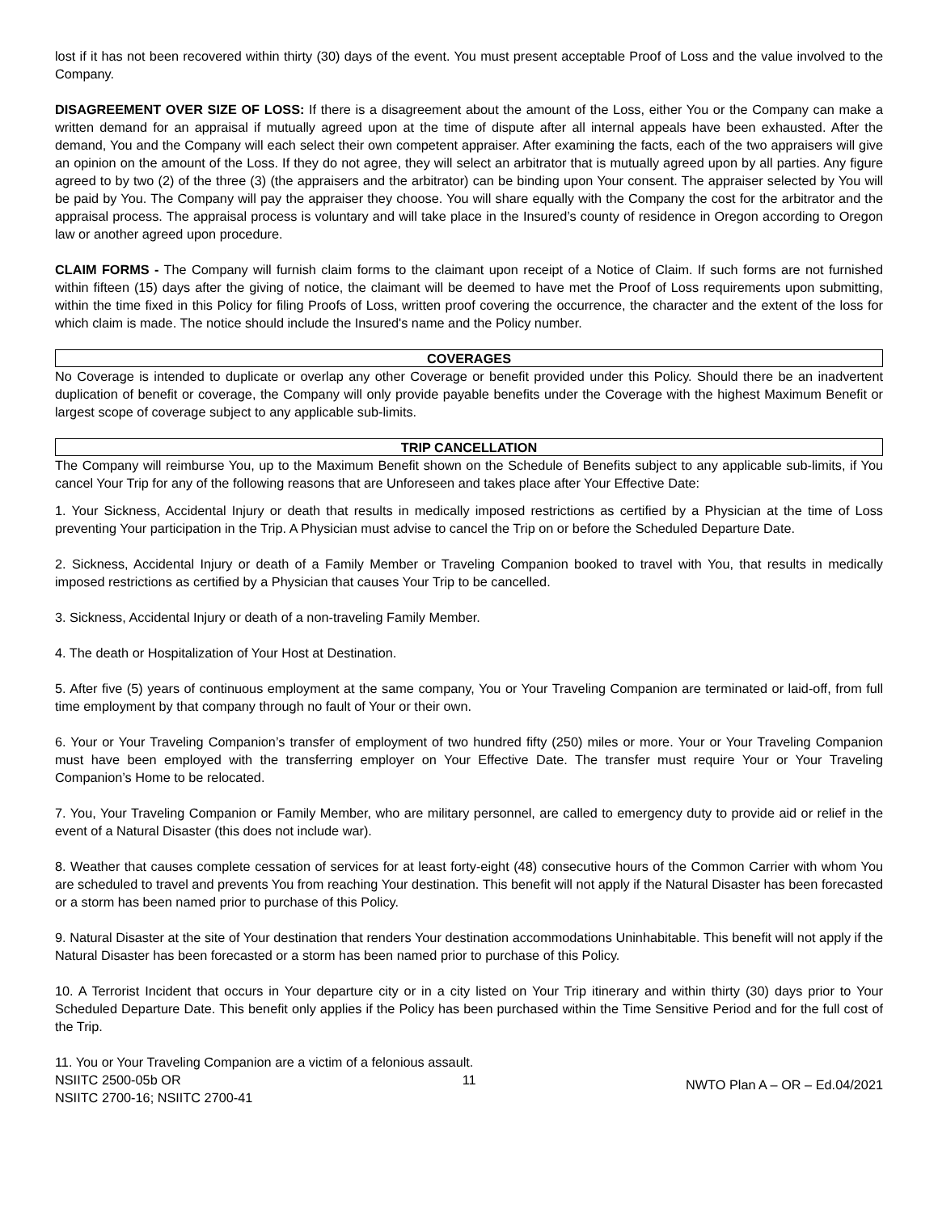lost if it has not been recovered within thirty (30) days of the event. You must present acceptable Proof of Loss and the value involved to the Company.
DISAGREEMENT OVER SIZE OF LOSS: If there is a disagreement about the amount of the Loss, either You or the Company can make a written demand for an appraisal if mutually agreed upon at the time of dispute after all internal appeals have been exhausted. After the demand, You and the Company will each select their own competent appraiser. After examining the facts, each of the two appraisers will give an opinion on the amount of the Loss. If they do not agree, they will select an arbitrator that is mutually agreed upon by all parties. Any figure agreed to by two (2) of the three (3) (the appraisers and the arbitrator) can be binding upon Your consent. The appraiser selected by You will be paid by You. The Company will pay the appraiser they choose. You will share equally with the Company the cost for the arbitrator and the appraisal process. The appraisal process is voluntary and will take place in the Insured’s county of residence in Oregon according to Oregon law or another agreed upon procedure.
CLAIM FORMS - The Company will furnish claim forms to the claimant upon receipt of a Notice of Claim. If such forms are not furnished within fifteen (15) days after the giving of notice, the claimant will be deemed to have met the Proof of Loss requirements upon submitting, within the time fixed in this Policy for filing Proofs of Loss, written proof covering the occurrence, the character and the extent of the loss for which claim is made. The notice should include the Insured's name and the Policy number.
COVERAGES
No Coverage is intended to duplicate or overlap any other Coverage or benefit provided under this Policy. Should there be an inadvertent duplication of benefit or coverage, the Company will only provide payable benefits under the Coverage with the highest Maximum Benefit or largest scope of coverage subject to any applicable sub-limits.
TRIP CANCELLATION
The Company will reimburse You, up to the Maximum Benefit shown on the Schedule of Benefits subject to any applicable sub-limits, if You cancel Your Trip for any of the following reasons that are Unforeseen and takes place after Your Effective Date:
1. Your Sickness, Accidental Injury or death that results in medically imposed restrictions as certified by a Physician at the time of Loss preventing Your participation in the Trip. A Physician must advise to cancel the Trip on or before the Scheduled Departure Date.
2. Sickness, Accidental Injury or death of a Family Member or Traveling Companion booked to travel with You, that results in medically imposed restrictions as certified by a Physician that causes Your Trip to be cancelled.
3. Sickness, Accidental Injury or death of a non-traveling Family Member.
4. The death or Hospitalization of Your Host at Destination.
5. After five (5) years of continuous employment at the same company, You or Your Traveling Companion are terminated or laid-off, from full time employment by that company through no fault of Your or their own.
6. Your or Your Traveling Companion’s transfer of employment of two hundred fifty (250) miles or more. Your or Your Traveling Companion must have been employed with the transferring employer on Your Effective Date. The transfer must require Your or Your Traveling Companion’s Home to be relocated.
7. You, Your Traveling Companion or Family Member, who are military personnel, are called to emergency duty to provide aid or relief in the event of a Natural Disaster (this does not include war).
8. Weather that causes complete cessation of services for at least forty-eight (48) consecutive hours of the Common Carrier with whom You are scheduled to travel and prevents You from reaching Your destination. This benefit will not apply if the Natural Disaster has been forecasted or a storm has been named prior to purchase of this Policy.
9. Natural Disaster at the site of Your destination that renders Your destination accommodations Uninhabitable. This benefit will not apply if the Natural Disaster has been forecasted or a storm has been named prior to purchase of this Policy.
10. A Terrorist Incident that occurs in Your departure city or in a city listed on Your Trip itinerary and within thirty (30) days prior to Your Scheduled Departure Date. This benefit only applies if the Policy has been purchased within the Time Sensitive Period and for the full cost of the Trip.
11. You or Your Traveling Companion are a victim of a felonious assault.
NSIITC 2500-05b OR
NSIITC 2700-16; NSIITC 2700-41
11
NWTO Plan A – OR – Ed.04/2021